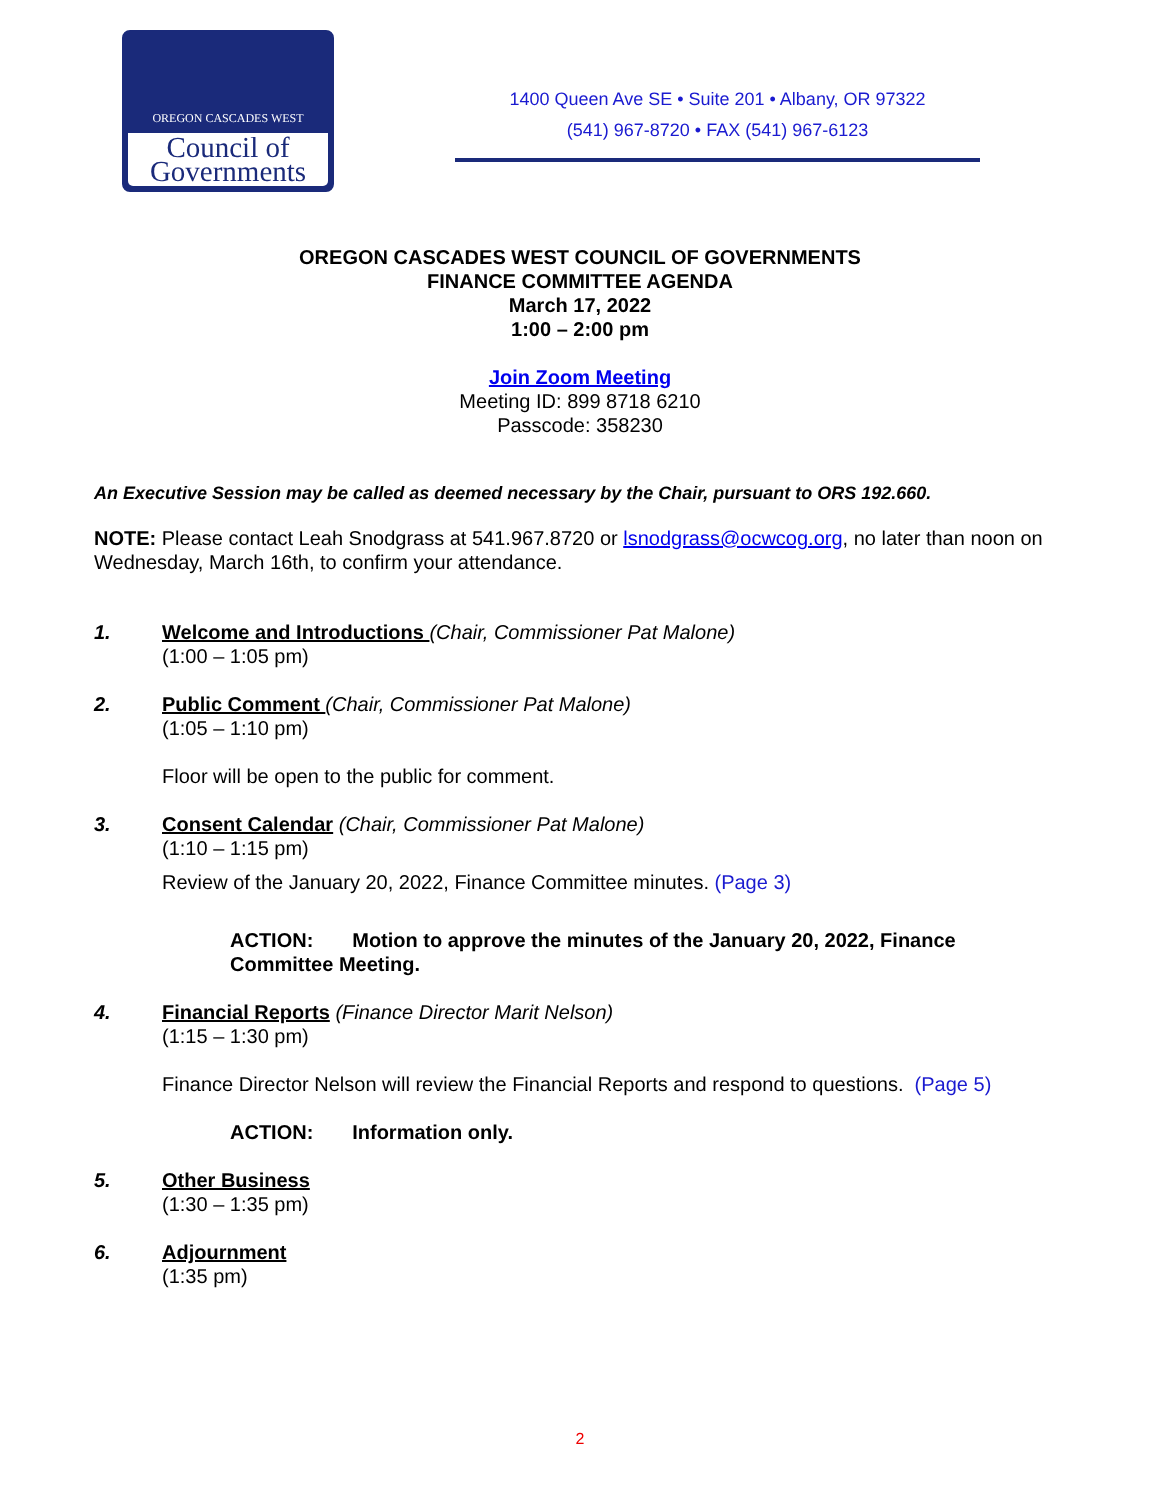OREGON CASCADES WEST
Council of
Governments
1400 Queen Ave SE • Suite 201 • Albany, OR 97322
(541) 967-8720 • FAX (541) 967-6123
OREGON CASCADES WEST COUNCIL OF GOVERNMENTS
FINANCE COMMITTEE AGENDA
March 17, 2022
1:00 – 2:00 pm
Join Zoom Meeting
Meeting ID: 899 8718 6210
Passcode: 358230
An Executive Session may be called as deemed necessary by the Chair, pursuant to ORS 192.660.
NOTE: Please contact Leah Snodgrass at 541.967.8720 or lsnodgrass@ocwcog.org, no later than noon on Wednesday, March 16th, to confirm your attendance.
1. Welcome and Introductions (Chair, Commissioner Pat Malone)
(1:00 – 1:05 pm)
2. Public Comment (Chair, Commissioner Pat Malone)
(1:05 – 1:10 pm)
Floor will be open to the public for comment.
3. Consent Calendar (Chair, Commissioner Pat Malone)
(1:10 – 1:15 pm)
Review of the January 20, 2022, Finance Committee minutes. (Page 3)
ACTION: Motion to approve the minutes of the January 20, 2022, Finance
Committee Meeting.
4. Financial Reports (Finance Director Marit Nelson)
(1:15 – 1:30 pm)
Finance Director Nelson will review the Financial Reports and respond to questions. (Page 5)
ACTION: Information only.
5. Other Business
(1:30 – 1:35 pm)
6. Adjournment
(1:35 pm)
2